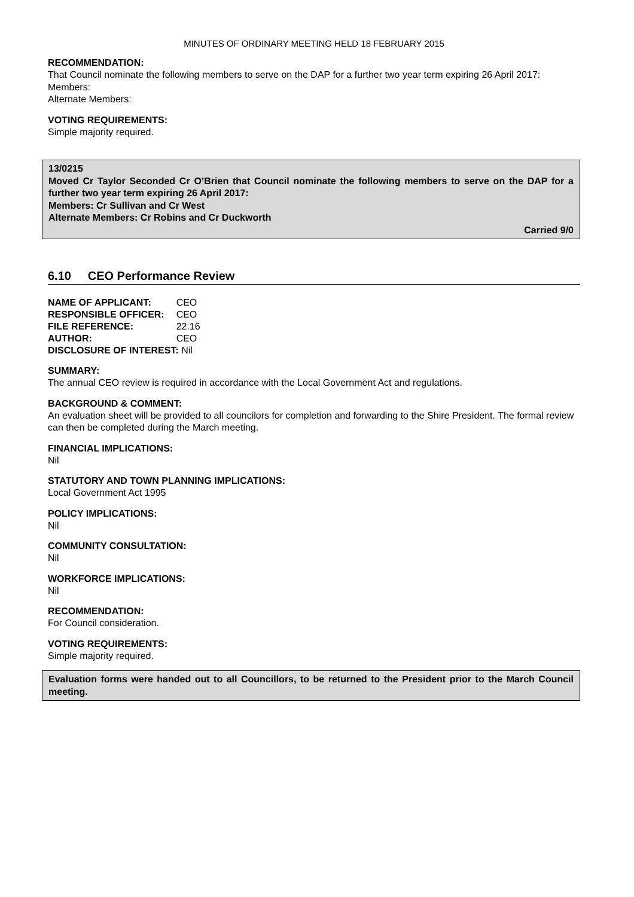MINUTES OF ORDINARY MEETING HELD 18 FEBRUARY 2015
RECOMMENDATION:
That Council nominate the following members to serve on the DAP for a further two year term expiring 26 April 2017:
Members:
Alternate Members:
VOTING REQUIREMENTS:
Simple majority required.
13/0215
Moved Cr Taylor Seconded Cr O’Brien that Council nominate the following members to serve on the DAP for a further two year term expiring 26 April 2017:
Members: Cr Sullivan and Cr West
Alternate Members: Cr Robins and Cr Duckworth
Carried 9/0
6.10 CEO Performance Review
| NAME OF APPLICANT: | CEO |
| RESPONSIBLE OFFICER: | CEO |
| FILE REFERENCE: | 22.16 |
| AUTHOR: | CEO |
| DISCLOSURE OF INTEREST: Nil | |
SUMMARY:
The annual CEO review is required in accordance with the Local Government Act and regulations.
BACKGROUND & COMMENT:
An evaluation sheet will be provided to all councilors for completion and forwarding to the Shire President. The formal review can then be completed during the March meeting.
FINANCIAL IMPLICATIONS:
Nil
STATUTORY AND TOWN PLANNING IMPLICATIONS:
Local Government Act 1995
POLICY IMPLICATIONS:
Nil
COMMUNITY CONSULTATION:
Nil
WORKFORCE IMPLICATIONS:
Nil
RECOMMENDATION:
For Council consideration.
VOTING REQUIREMENTS:
Simple majority required.
Evaluation forms were handed out to all Councillors, to be returned to the President prior to the March Council meeting.